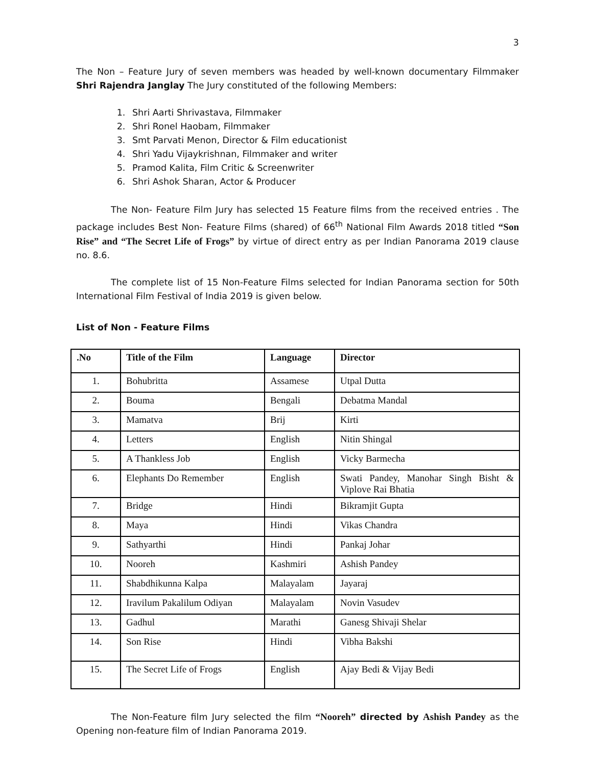3
The Non – Feature Jury of seven members was headed by well-known documentary Filmmaker Shri Rajendra Janglay The Jury constituted of the following Members:
1. Shri Aarti Shrivastava, Filmmaker
2. Shri Ronel Haobam, Filmmaker
3. Smt Parvati Menon, Director & Film educationist
4. Shri Yadu Vijaykrishnan, Filmmaker and writer
5. Pramod Kalita, Film Critic & Screenwriter
6. Shri Ashok Sharan, Actor & Producer
The Non- Feature Film Jury has selected 15 Feature films from the received entries . The package includes Best Non- Feature Films (shared) of 66<sup>th</sup> National Film Awards 2018 titled “Son Rise” and “The Secret Life of Frogs” by virtue of direct entry as per Indian Panorama 2019 clause no. 8.6.
The complete list of 15 Non-Feature Films selected for Indian Panorama section for 50th International Film Festival of India 2019 is given below.
List of Non - Feature Films
| .No | Title of the Film | Language | Director |
| --- | --- | --- | --- |
| 1. | Bohubritta | Assamese | Utpal Dutta |
| 2. | Bouma | Bengali | Debatma Mandal |
| 3. | Mamatva | Brij | Kirti |
| 4. | Letters | English | Nitin Shingal |
| 5. | A Thankless Job | English | Vicky Barmecha |
| 6. | Elephants Do Remember | English | Swati Pandey, Manohar Singh Bisht & Viplove Rai Bhatia |
| 7. | Bridge | Hindi | Bikramjit Gupta |
| 8. | Maya | Hindi | Vikas Chandra |
| 9. | Sathyarthi | Hindi | Pankaj Johar |
| 10. | Nooreh | Kashmiri | Ashish Pandey |
| 11. | Shabdhikunna Kalpa | Malayalam | Jayaraj |
| 12. | Iravilum Pakalilum Odiyan | Malayalam | Novin Vasudev |
| 13. | Gadhul | Marathi | Ganesg Shivaji Shelar |
| 14. | Son Rise | Hindi | Vibha Bakshi |
| 15. | The Secret Life of Frogs | English | Ajay Bedi & Vijay Bedi |
The Non-Feature film Jury selected the film “Nooreh” directed by Ashish Pandey as the Opening non-feature film of Indian Panorama 2019.